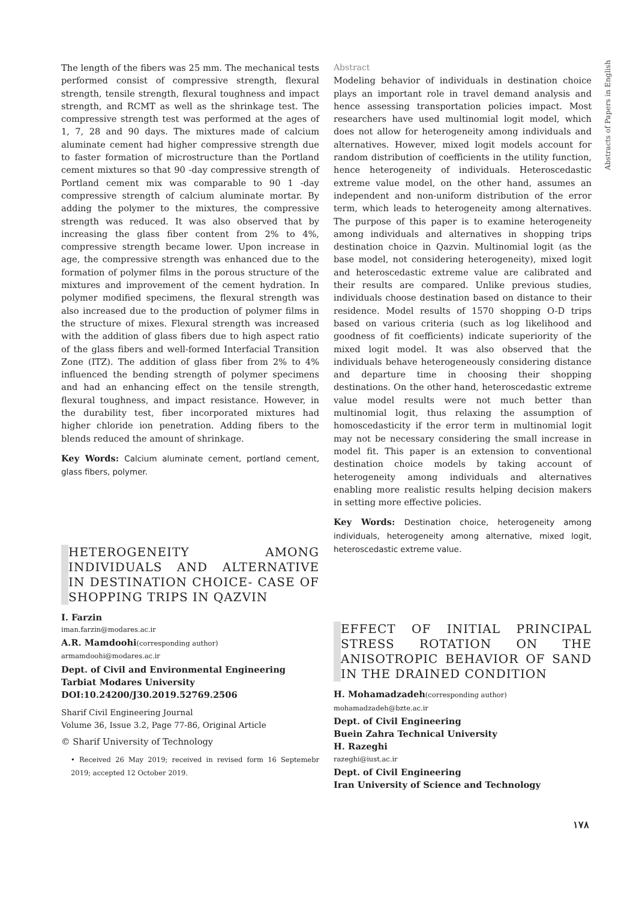Abstracts of Papers in English
The length of the fibers was 25 mm. The mechanical tests performed consist of compressive strength, flexural strength, tensile strength, flexural toughness and impact strength, and RCMT as well as the shrinkage test. The compressive strength test was performed at the ages of 1, 7, 28 and 90 days. The mixtures made of calcium aluminate cement had higher compressive strength due to faster formation of microstructure than the Portland cement mixtures so that 90 -day compressive strength of Portland cement mix was comparable to 90 1 -day compressive strength of calcium aluminate mortar. By adding the polymer to the mixtures, the compressive strength was reduced. It was also observed that by increasing the glass fiber content from 2% to 4%, compressive strength became lower. Upon increase in age, the compressive strength was enhanced due to the formation of polymer films in the porous structure of the mixtures and improvement of the cement hydration. In polymer modified specimens, the flexural strength was also increased due to the production of polymer films in the structure of mixes. Flexural strength was increased with the addition of glass fibers due to high aspect ratio of the glass fibers and well-formed Interfacial Transition Zone (ITZ). The addition of glass fiber from 2% to 4% influenced the bending strength of polymer specimens and had an enhancing effect on the tensile strength, flexural toughness, and impact resistance. However, in the durability test, fiber incorporated mixtures had higher chloride ion penetration. Adding fibers to the blends reduced the amount of shrinkage.
Key Words: Calcium aluminate cement, portland cement, glass fibers, polymer.
HETEROGENEITY AMONG INDIVIDUALS AND ALTERNATIVE IN DESTINATION CHOICE- CASE OF SHOPPING TRIPS IN QAZVIN
I. Farzin
iman.farzin@modares.ac.ir
A.R. Mamdoohi(corresponding author)
armamdoohi@modares.ac.ir
Dept. of Civil and Environmental Engineering
Tarbiat Modares University
DOI:10.24200/J30.2019.52769.2506
Sharif Civil Engineering Journal
Volume 36, Issue 3.2, Page 77-86, Original Article
© Sharif University of Technology
• Received 26 May 2019; received in revised form 16 Septemebr 2019; accepted 12 October 2019.
Abstract
Modeling behavior of individuals in destination choice plays an important role in travel demand analysis and hence assessing transportation policies impact. Most researchers have used multinomial logit model, which does not allow for heterogeneity among individuals and alternatives. However, mixed logit models account for random distribution of coefficients in the utility function, hence heterogeneity of individuals. Heteroscedastic extreme value model, on the other hand, assumes an independent and non-uniform distribution of the error term, which leads to heterogeneity among alternatives. The purpose of this paper is to examine heterogeneity among individuals and alternatives in shopping trips destination choice in Qazvin. Multinomial logit (as the base model, not considering heterogeneity), mixed logit and heteroscedastic extreme value are calibrated and their results are compared. Unlike previous studies, individuals choose destination based on distance to their residence. Model results of 1570 shopping O-D trips based on various criteria (such as log likelihood and goodness of fit coefficients) indicate superiority of the mixed logit model. It was also observed that the individuals behave heterogeneously considering distance and departure time in choosing their shopping destinations. On the other hand, heteroscedastic extreme value model results were not much better than multinomial logit, thus relaxing the assumption of homoscedasticity if the error term in multinomial logit may not be necessary considering the small increase in model fit. This paper is an extension to conventional destination choice models by taking account of heterogeneity among individuals and alternatives enabling more realistic results helping decision makers in setting more effective policies.
Key Words: Destination choice, heterogeneity among individuals, heterogeneity among alternative, mixed logit, heteroscedastic extreme value.
EFFECT OF INITIAL PRINCIPAL STRESS ROTATION ON THE ANISOTROPIC BEHAVIOR OF SAND IN THE DRAINED CONDITION
H. Mohamadzadeh(corresponding author)
mohamadzadeh@bzte.ac.ir
Dept. of Civil Engineering
Buein Zahra Technical University
H. Razeghi
razeghi@iust.ac.ir
Dept. of Civil Engineering
Iran University of Science and Technology
۱۷۸